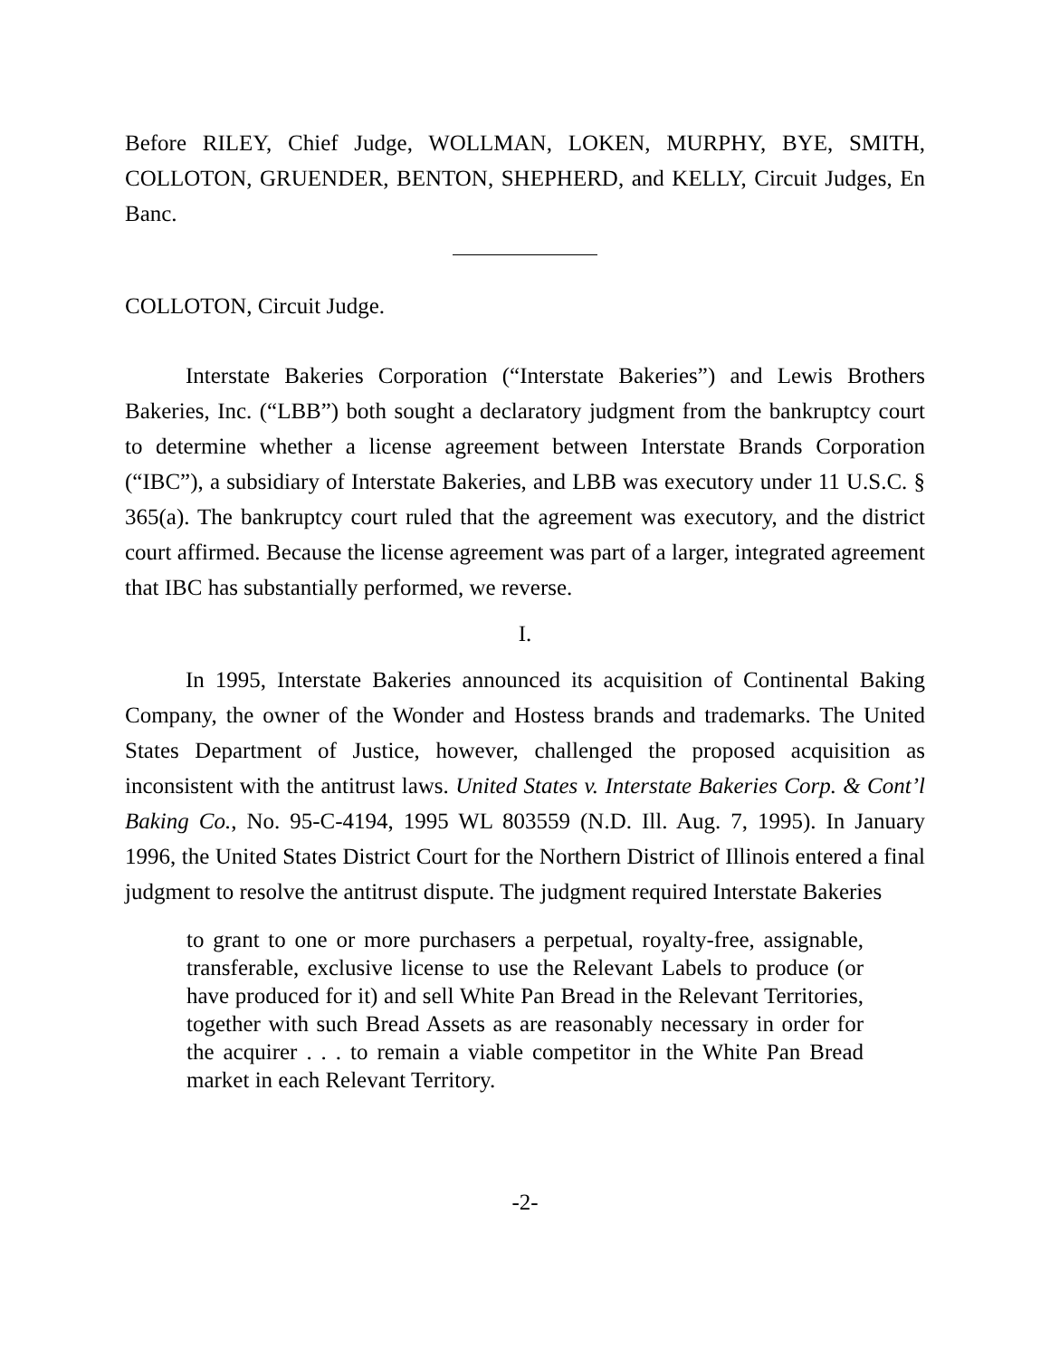Before RILEY, Chief Judge, WOLLMAN, LOKEN, MURPHY, BYE, SMITH, COLLOTON, GRUENDER, BENTON, SHEPHERD, and KELLY, Circuit Judges, En Banc.
COLLOTON, Circuit Judge.
Interstate Bakeries Corporation (“Interstate Bakeries”) and Lewis Brothers Bakeries, Inc. (“LBB”) both sought a declaratory judgment from the bankruptcy court to determine whether a license agreement between Interstate Brands Corporation (“IBC”), a subsidiary of Interstate Bakeries, and LBB was executory under 11 U.S.C. § 365(a). The bankruptcy court ruled that the agreement was executory, and the district court affirmed. Because the license agreement was part of a larger, integrated agreement that IBC has substantially performed, we reverse.
I.
In 1995, Interstate Bakeries announced its acquisition of Continental Baking Company, the owner of the Wonder and Hostess brands and trademarks. The United States Department of Justice, however, challenged the proposed acquisition as inconsistent with the antitrust laws. United States v. Interstate Bakeries Corp. & Cont’l Baking Co., No. 95-C-4194, 1995 WL 803559 (N.D. Ill. Aug. 7, 1995). In January 1996, the United States District Court for the Northern District of Illinois entered a final judgment to resolve the antitrust dispute. The judgment required Interstate Bakeries
to grant to one or more purchasers a perpetual, royalty-free, assignable, transferable, exclusive license to use the Relevant Labels to produce (or have produced for it) and sell White Pan Bread in the Relevant Territories, together with such Bread Assets as are reasonably necessary in order for the acquirer . . . to remain a viable competitor in the White Pan Bread market in each Relevant Territory.
-2-